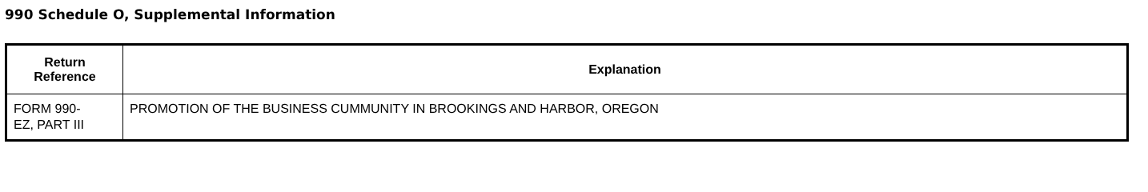990 Schedule O, Supplemental Information
| Return Reference | Explanation |
| --- | --- |
| FORM 990- EZ, PART III | PROMOTION OF THE BUSINESS CUMMUNITY IN BROOKINGS AND HARBOR, OREGON |